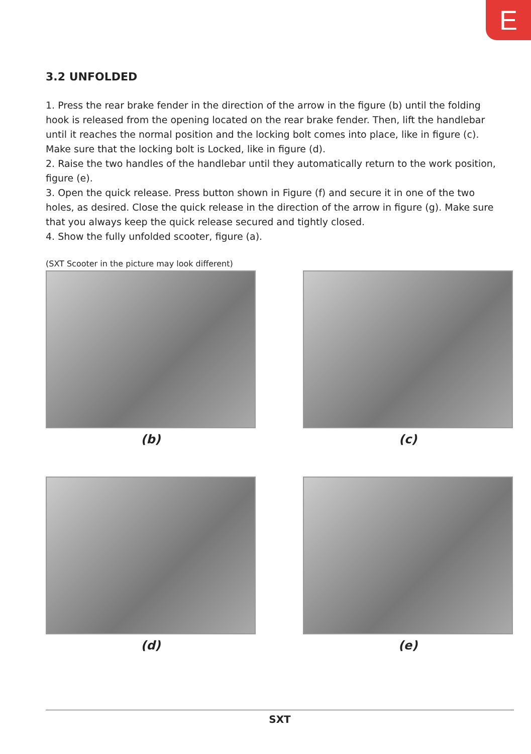E
3.2 UNFOLDED
1. Press the rear brake fender in the direction of the arrow in the figure (b) until the folding hook is released from the opening located on the rear brake fender. Then, lift the handlebar until it reaches the normal position and the locking bolt comes into place, like in figure (c). Make sure that the locking bolt is Locked, like in figure (d).
2. Raise the two handles of the handlebar until they automatically return to the work position, figure (e).
3. Open the quick release. Press button shown in Figure (f) and secure it in one of the two holes, as desired. Close the quick release in the direction of the arrow in figure (g). Make sure that you always keep the quick release secured and tightly closed.
4. Show the fully unfolded scooter, figure (a).
(SXT Scooter in the picture may look different)
(b)
(c)
(d)
(e)
SXT